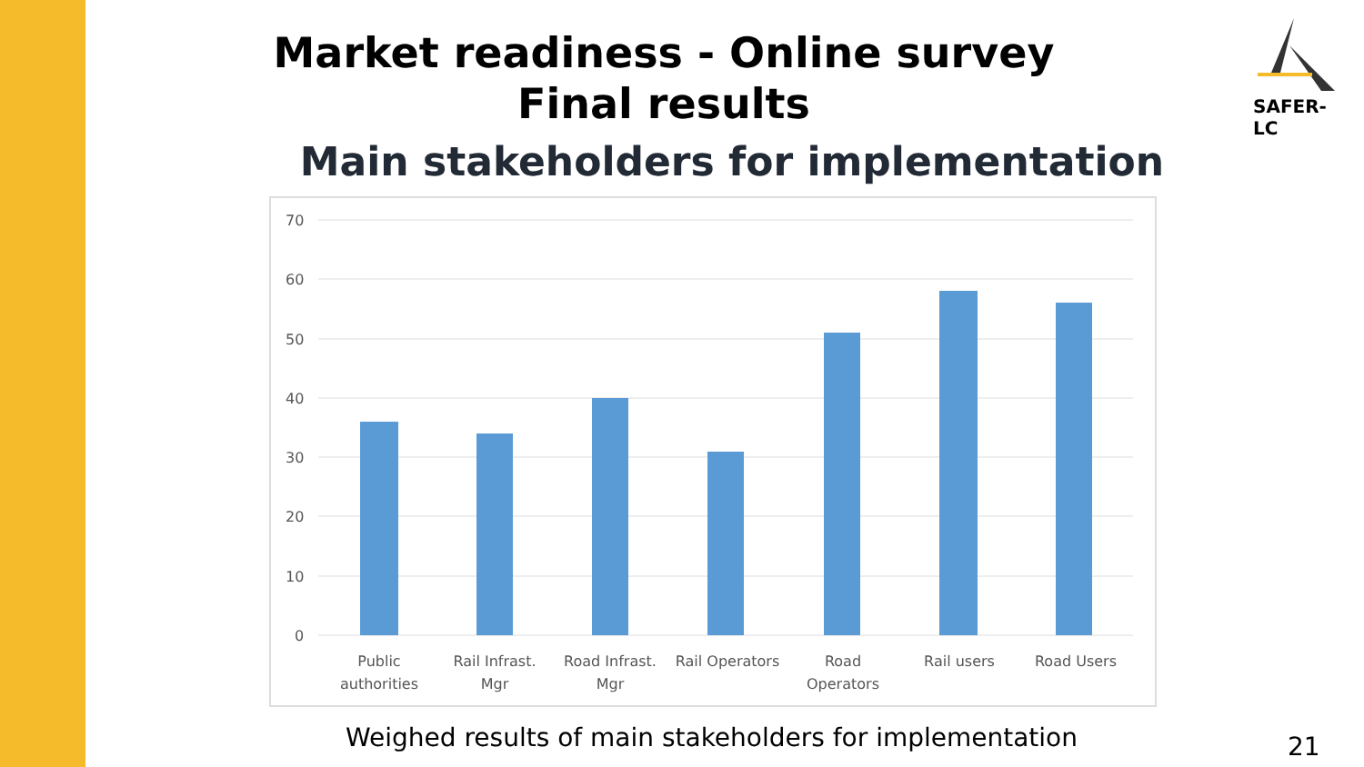Market readiness - Online survey
Final results
SAFER-LC
Main stakeholders for implementation
70
60
50
40
30
20
10
0
Public
authorities
Rail Infrast.
Mgr
Road Infrast.
Mgr
Rail Operators
Road
Operators
Rail users
Road Users
Weighed results of main stakeholders for implementation
21